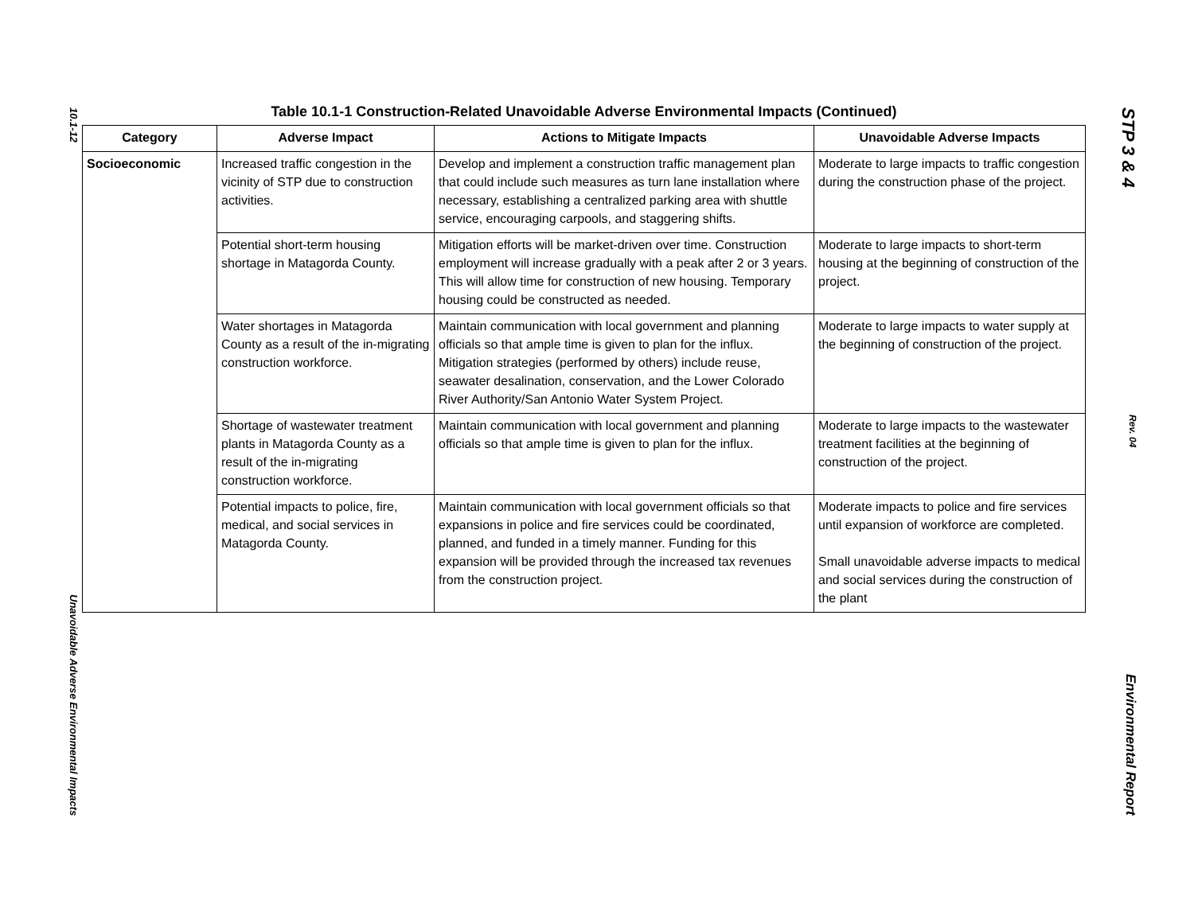10.1-12 Unavoidable Adverse Environmental Impacts
STP 3 & 4 Rev. 04 Environmental Report
Table 10.1-1 Construction-Related Unavoidable Adverse Environmental Impacts (Continued)
| Category | Adverse Impact | Actions to Mitigate Impacts | Unavoidable Adverse Impacts |
| --- | --- | --- | --- |
| Socioeconomic | Increased traffic congestion in the vicinity of STP due to construction activities. | Develop and implement a construction traffic management plan that could include such measures as turn lane installation where necessary, establishing a centralized parking area with shuttle service, encouraging carpools, and staggering shifts. | Moderate to large impacts to traffic congestion during the construction phase of the project. |
| | Potential short-term housing shortage in Matagorda County. | Mitigation efforts will be market-driven over time. Construction employment will increase gradually with a peak after 2 or 3 years. This will allow time for construction of new housing. Temporary housing could be constructed as needed. | Moderate to large impacts to short-term housing at the beginning of construction of the project. |
| | Water shortages in Matagorda County as a result of the in-migrating construction workforce. | Maintain communication with local government and planning officials so that ample time is given to plan for the influx. Mitigation strategies (performed by others) include reuse, seawater desalination, conservation, and the Lower Colorado River Authority/San Antonio Water System Project. | Moderate to large impacts to water supply at the beginning of construction of the project. |
| | Shortage of wastewater treatment plants in Matagorda County as a result of the in-migrating construction workforce. | Maintain communication with local government and planning officials so that ample time is given to plan for the influx. | Moderate to large impacts to the wastewater treatment facilities at the beginning of construction of the project. |
| | Potential impacts to police, fire, medical, and social services in Matagorda County. | Maintain communication with local government officials so that expansions in police and fire services could be coordinated, planned, and funded in a timely manner. Funding for this expansion will be provided through the increased tax revenues from the construction project. | Moderate impacts to police and fire services until expansion of workforce are completed. Small unavoidable adverse impacts to medical and social services during the construction of the plant |